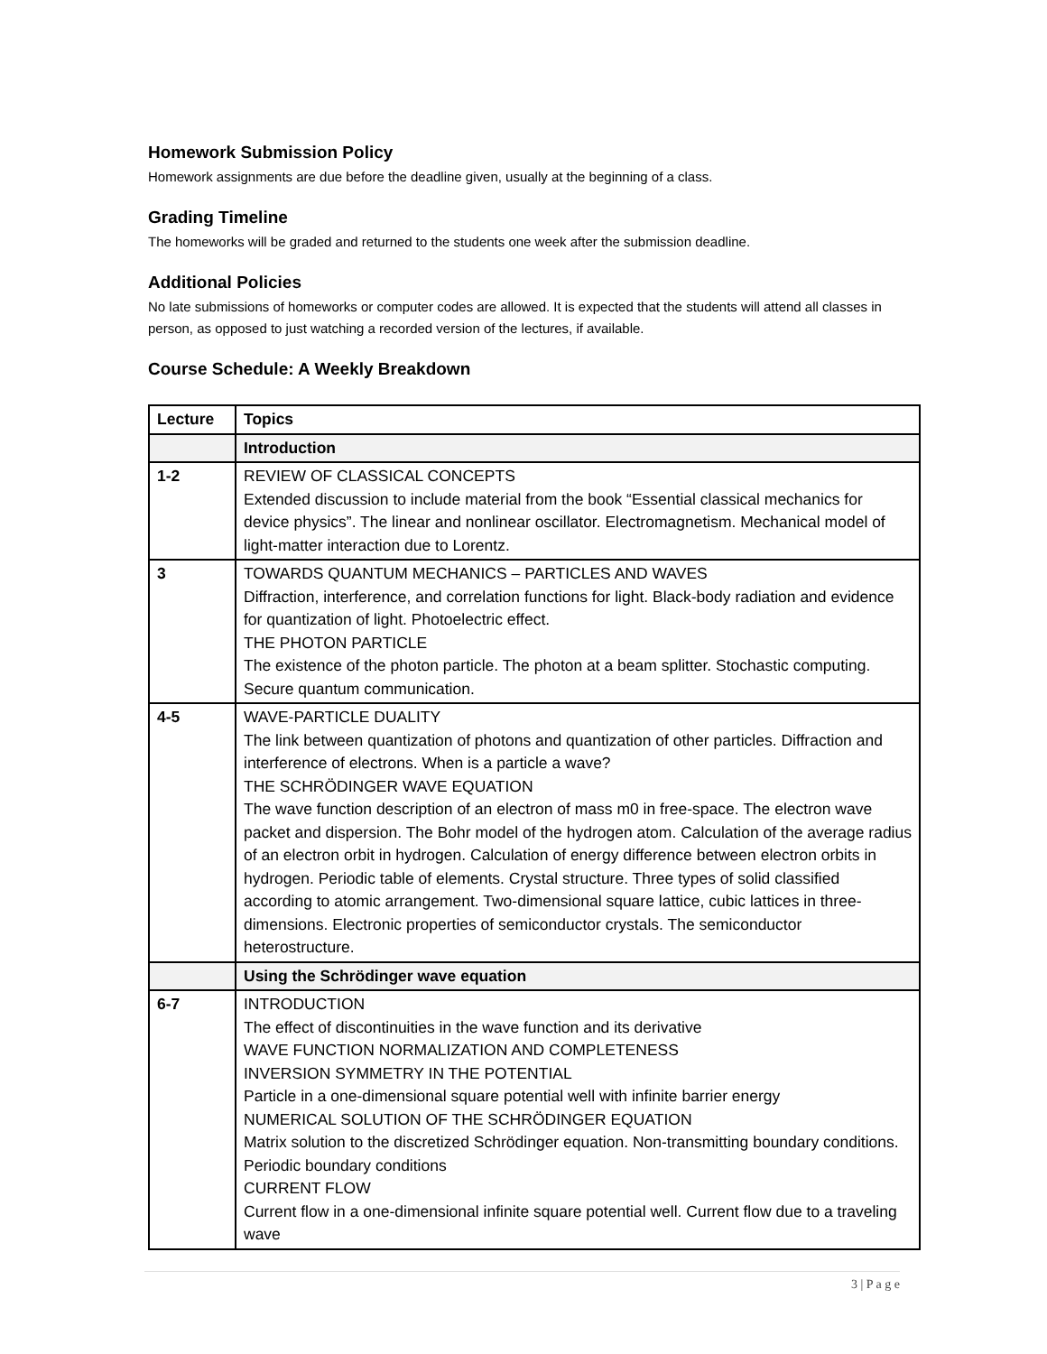Homework Submission Policy
Homework assignments are due before the deadline given, usually at the beginning of a class.
Grading Timeline
The homeworks will be graded and returned to the students one week after the submission deadline.
Additional Policies
No late submissions of homeworks or computer codes are allowed. It is expected that the students will attend all classes in person, as opposed to just watching a recorded version of the lectures, if available.
Course Schedule: A Weekly Breakdown
| Lecture | Topics |
| --- | --- |
| | Introduction |
| 1-2 | REVIEW OF CLASSICAL CONCEPTS Extended discussion to include material from the book “Essential classical mechanics for device physics”. The linear and nonlinear oscillator. Electromagnetism. Mechanical model of light-matter interaction due to Lorentz. |
| 3 | TOWARDS QUANTUM MECHANICS – PARTICLES AND WAVES Diffraction, interference, and correlation functions for light. Black-body radiation and evidence for quantization of light. Photoelectric effect. THE PHOTON PARTICLE The existence of the photon particle. The photon at a beam splitter. Stochastic computing. Secure quantum communication. |
| 4-5 | WAVE-PARTICLE DUALITY The link between quantization of photons and quantization of other particles. Diffraction and interference of electrons. When is a particle a wave? THE SCHRÖDINGER WAVE EQUATION The wave function description of an electron of mass m0 in free-space. The electron wave packet and dispersion. The Bohr model of the hydrogen atom. Calculation of the average radius of an electron orbit in hydrogen. Calculation of energy difference between electron orbits in hydrogen. Periodic table of elements. Crystal structure. Three types of solid classified according to atomic arrangement. Two-dimensional square lattice, cubic lattices in three-dimensions. Electronic properties of semiconductor crystals. The semiconductor heterostructure. |
| | Using the Schrödinger wave equation |
| 6-7 | INTRODUCTION The effect of discontinuities in the wave function and its derivative WAVE FUNCTION NORMALIZATION AND COMPLETENESS INVERSION SYMMETRY IN THE POTENTIAL Particle in a one-dimensional square potential well with infinite barrier energy NUMERICAL SOLUTION OF THE SCHRÖDINGER EQUATION Matrix solution to the discretized Schrödinger equation. Non-transmitting boundary conditions. Periodic boundary conditions CURRENT FLOW Current flow in a one-dimensional infinite square potential well. Current flow due to a traveling wave |
3 | P a g e